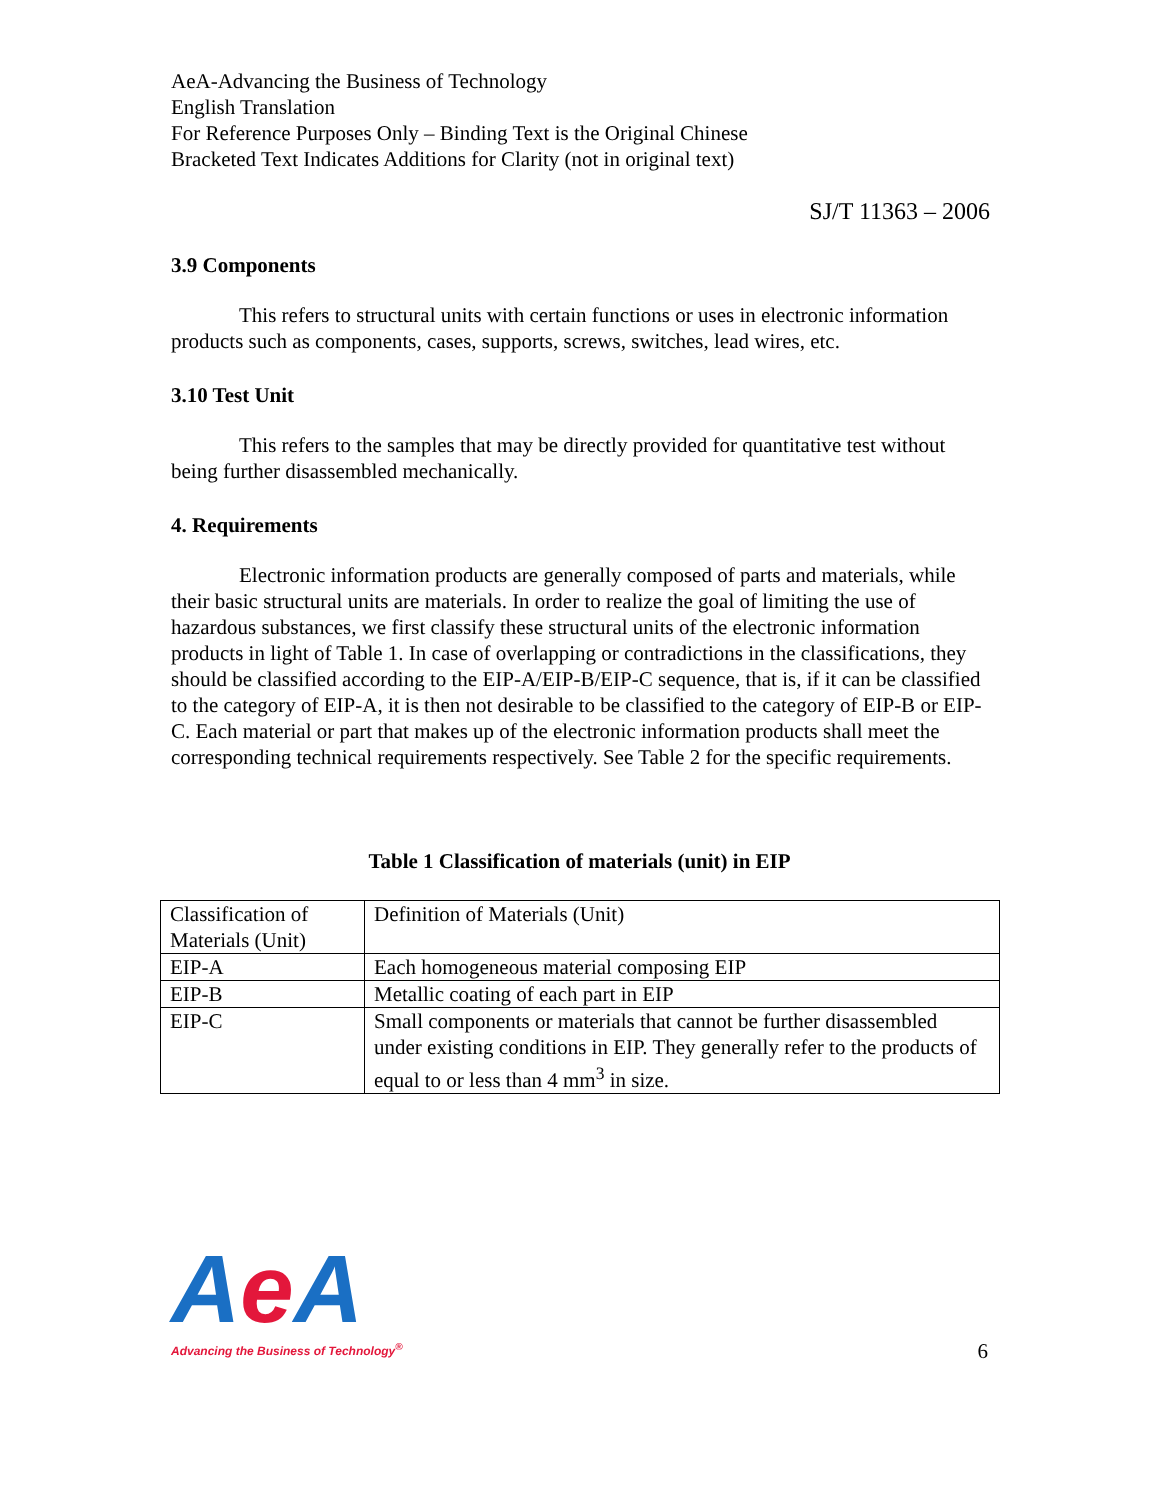AeA-Advancing the Business of Technology
English Translation
For Reference Purposes Only – Binding Text is the Original Chinese
Bracketed Text Indicates Additions for Clarity (not in original text)
SJ/T 11363 – 2006
3.9 Components
This refers to structural units with certain functions or uses in electronic information products such as components, cases, supports, screws, switches, lead wires, etc.
3.10 Test Unit
This refers to the samples that may be directly provided for quantitative test without being further disassembled mechanically.
4. Requirements
Electronic information products are generally composed of parts and materials, while their basic structural units are materials. In order to realize the goal of limiting the use of hazardous substances, we first classify these structural units of the electronic information products in light of Table 1. In case of overlapping or contradictions in the classifications, they should be classified according to the EIP-A/EIP-B/EIP-C sequence, that is, if it can be classified to the category of EIP-A, it is then not desirable to be classified to the category of EIP-B or EIP-C. Each material or part that makes up of the electronic information products shall meet the corresponding technical requirements respectively. See Table 2 for the specific requirements.
Table 1 Classification of materials (unit) in EIP
| Classification of Materials (Unit) | Definition of Materials (Unit) |
| EIP-A | Each homogeneous material composing EIP |
| EIP-B | Metallic coating of each part in EIP |
| EIP-C | Small components or materials that cannot be further disassembled under existing conditions in EIP. They generally refer to the products of equal to or less than 4 mm<sup>3</sup> in size. |
Ae A
Advancing the Business of Technology<sup>®</sup>
6